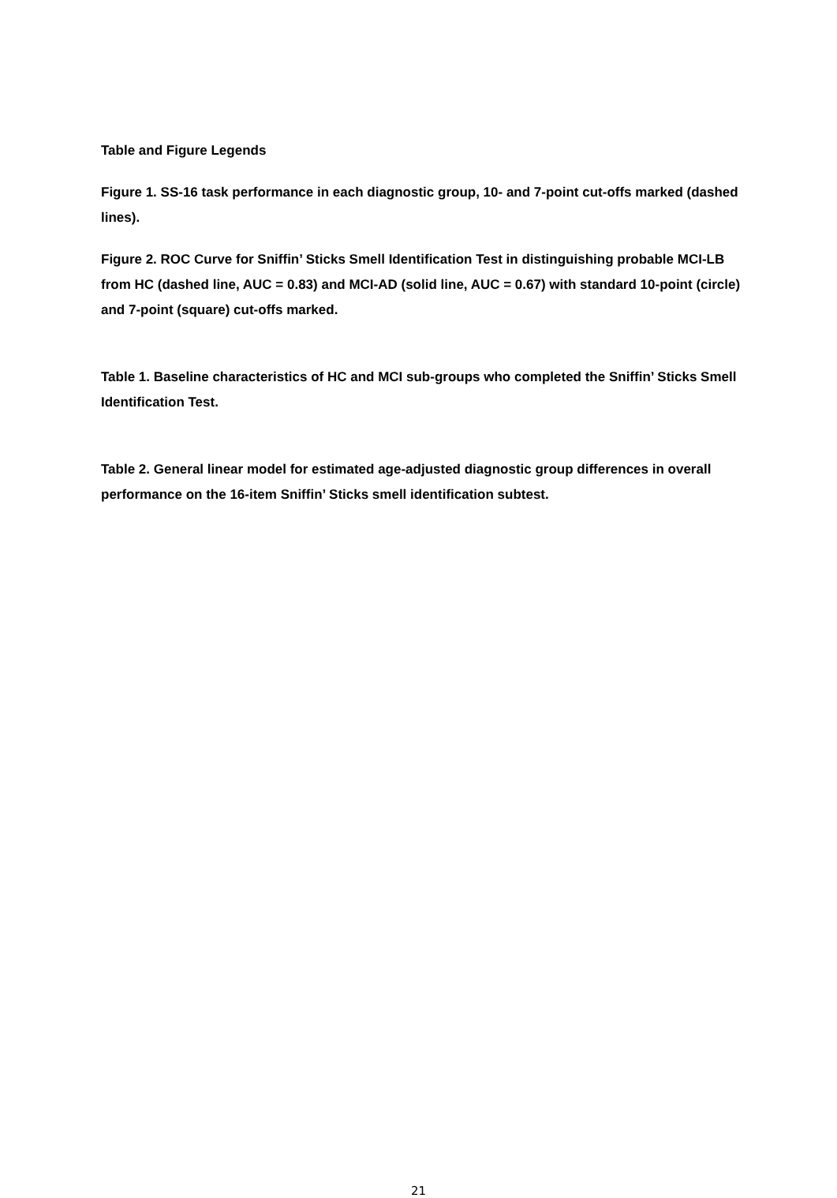Table and Figure Legends
Figure 1. SS-16 task performance in each diagnostic group, 10- and 7-point cut-offs marked (dashed lines).
Figure 2. ROC Curve for Sniffin’ Sticks Smell Identification Test in distinguishing probable MCI-LB from HC (dashed line, AUC = 0.83) and MCI-AD (solid line, AUC = 0.67) with standard 10-point (circle) and 7-point (square) cut-offs marked.
Table 1. Baseline characteristics of HC and MCI sub-groups who completed the Sniffin’ Sticks Smell Identification Test.
Table 2. General linear model for estimated age-adjusted diagnostic group differences in overall performance on the 16-item Sniffin’ Sticks smell identification subtest.
21